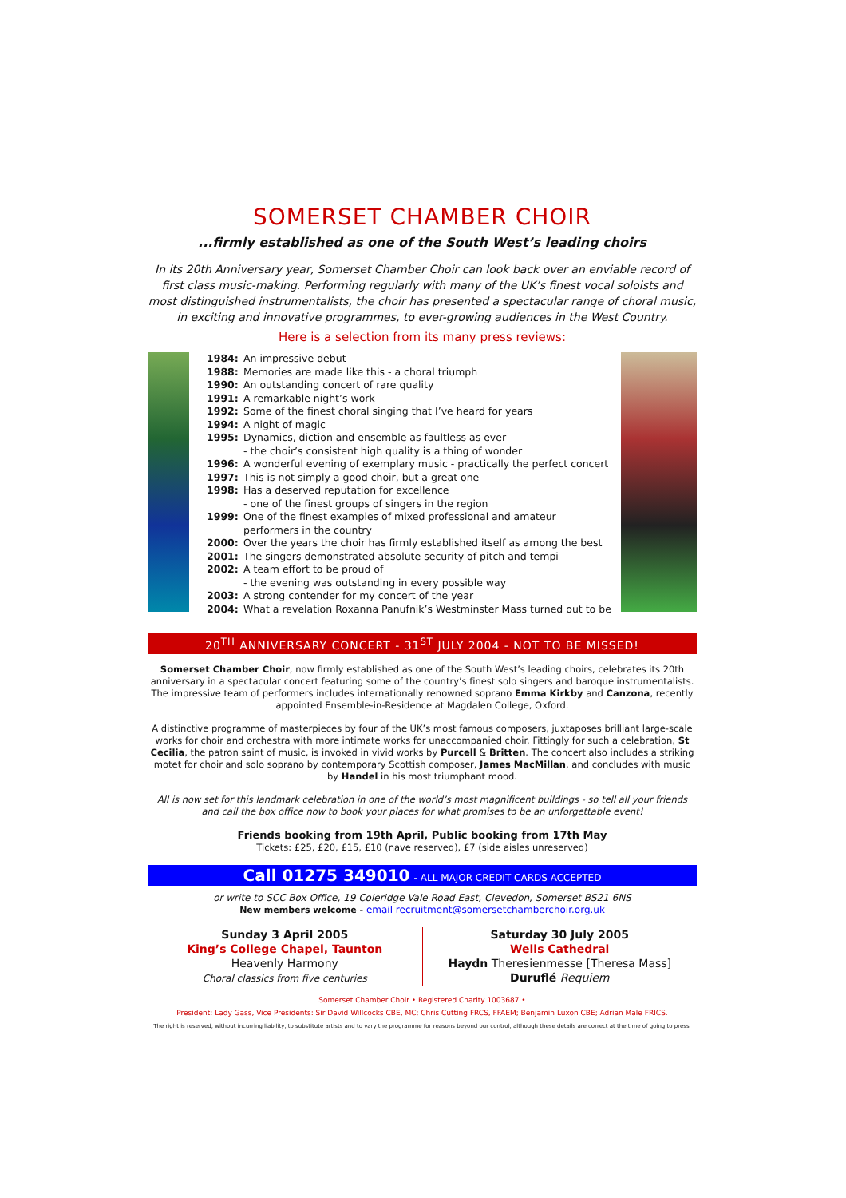SOMERSET CHAMBER CHOIR
...firmly established as one of the South West’s leading choirs
In its 20th Anniversary year, Somerset Chamber Choir can look back over an enviable record of first class music-making. Performing regularly with many of the UK’s finest vocal soloists and most distinguished instrumentalists, the choir has presented a spectacular range of choral music, in exciting and innovative programmes, to ever-growing audiences in the West Country.
Here is a selection from its many press reviews:
1984: An impressive debut
1988: Memories are made like this - a choral triumph
1990: An outstanding concert of rare quality
1991: A remarkable night’s work
1992: Some of the finest choral singing that I’ve heard for years
1994: A night of magic
1995: Dynamics, diction and ensemble as faultless as ever
- the choir’s consistent high quality is a thing of wonder
1996: A wonderful evening of exemplary music - practically the perfect concert
1997: This is not simply a good choir, but a great one
1998: Has a deserved reputation for excellence
- one of the finest groups of singers in the region
1999: One of the finest examples of mixed professional and amateur performers in the country
2000: Over the years the choir has firmly established itself as among the best
2001: The singers demonstrated absolute security of pitch and tempi
2002: A team effort to be proud of
- the evening was outstanding in every possible way
2003: A strong contender for my concert of the year
2004: What a revelation Roxanna Panufnik’s Westminster Mass turned out to be
20<sup>TH</sup> ANNIVERSARY CONCERT - 31<sup>ST</sup> JULY 2004 - NOT TO BE MISSED!
Somerset Chamber Choir, now firmly established as one of the South West’s leading choirs, celebrates its 20th anniversary in a spectacular concert featuring some of the country’s finest solo singers and baroque instrumentalists. The impressive team of performers includes internationally renowned soprano Emma Kirkby and Canzona, recently appointed Ensemble-in-Residence at Magdalen College, Oxford.
A distinctive programme of masterpieces by four of the UK’s most famous composers, juxtaposes brilliant large-scale works for choir and orchestra with more intimate works for unaccompanied choir. Fittingly for such a celebration, St Cecilia, the patron saint of music, is invoked in vivid works by Purcell & Britten. The concert also includes a striking motet for choir and solo soprano by contemporary Scottish composer, James MacMillan, and concludes with music by Handel in his most triumphant mood.
All is now set for this landmark celebration in one of the world’s most magnificent buildings - so tell all your friends and call the box office now to book your places for what promises to be an unforgettable event!
Friends booking from 19th April, Public booking from 17th May
Tickets: £25, £20, £15, £10 (nave reserved), £7 (side aisles unreserved)
Call 01275 349010 - ALL MAJOR CREDIT CARDS ACCEPTED
or write to SCC Box Office, 19 Coleridge Vale Road East, Clevedon, Somerset BS21 6NS
New members welcome - email recruitment@somersetchamberchoir.org.uk
Sunday 3 April 2005
King’s College Chapel, Taunton
Heavenly Harmony
Choral classics from five centuries
Saturday 30 July 2005
Wells Cathedral
Haydn Theresienmesse [Theresa Mass]
Duruflé Requiem
Somerset Chamber Choir • Registered Charity 1003687 •
President: Lady Gass, Vice Presidents: Sir David Willcocks CBE, MC; Chris Cutting FRCS, FFAEM; Benjamin Luxon CBE; Adrian Male FRICS.
The right is reserved, without incurring liability, to substitute artists and to vary the programme for reasons beyond our control, although these details are correct at the time of going to press.